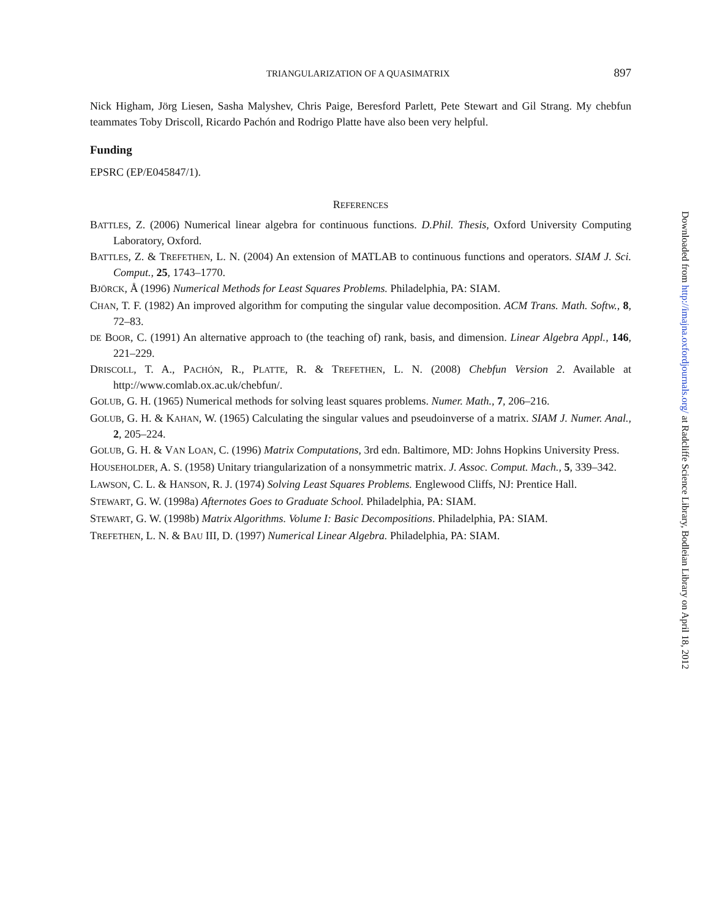TRIANGULARIZATION OF A QUASIMATRIX 897
Nick Higham, Jörg Liesen, Sasha Malyshev, Chris Paige, Beresford Parlett, Pete Stewart and Gil Strang. My chebfun teammates Toby Driscoll, Ricardo Pachón and Rodrigo Platte have also been very helpful.
Funding
EPSRC (EP/E045847/1).
REFERENCES
BATTLES, Z. (2006) Numerical linear algebra for continuous functions. D.Phil. Thesis, Oxford University Computing Laboratory, Oxford.
BATTLES, Z. & TREFETHEN, L. N. (2004) An extension of MATLAB to continuous functions and operators. SIAM J. Sci. Comput., 25, 1743–1770.
BJÖRCK, Å (1996) Numerical Methods for Least Squares Problems. Philadelphia, PA: SIAM.
CHAN, T. F. (1982) An improved algorithm for computing the singular value decomposition. ACM Trans. Math. Softw., 8, 72–83.
DE BOOR, C. (1991) An alternative approach to (the teaching of) rank, basis, and dimension. Linear Algebra Appl., 146, 221–229.
DRISCOLL, T. A., PACHÓN, R., PLATTE, R. & TREFETHEN, L. N. (2008) Chebfun Version 2. Available at http://www.comlab.ox.ac.uk/chebfun/.
GOLUB, G. H. (1965) Numerical methods for solving least squares problems. Numer. Math., 7, 206–216.
GOLUB, G. H. & KAHAN, W. (1965) Calculating the singular values and pseudoinverse of a matrix. SIAM J. Numer. Anal., 2, 205–224.
GOLUB, G. H. & VAN LOAN, C. (1996) Matrix Computations, 3rd edn. Baltimore, MD: Johns Hopkins University Press.
HOUSEHOLDER, A. S. (1958) Unitary triangularization of a nonsymmetric matrix. J. Assoc. Comput. Mach., 5, 339–342.
LAWSON, C. L. & HANSON, R. J. (1974) Solving Least Squares Problems. Englewood Cliffs, NJ: Prentice Hall.
STEWART, G. W. (1998a) Afternotes Goes to Graduate School. Philadelphia, PA: SIAM.
STEWART, G. W. (1998b) Matrix Algorithms. Volume I: Basic Decompositions. Philadelphia, PA: SIAM.
TREFETHEN, L. N. & BAU III, D. (1997) Numerical Linear Algebra. Philadelphia, PA: SIAM.
Downloaded from http://imajna.oxfordjournals.org/ at Radcliffe Science Library, Bodleian Library on April 18, 2012